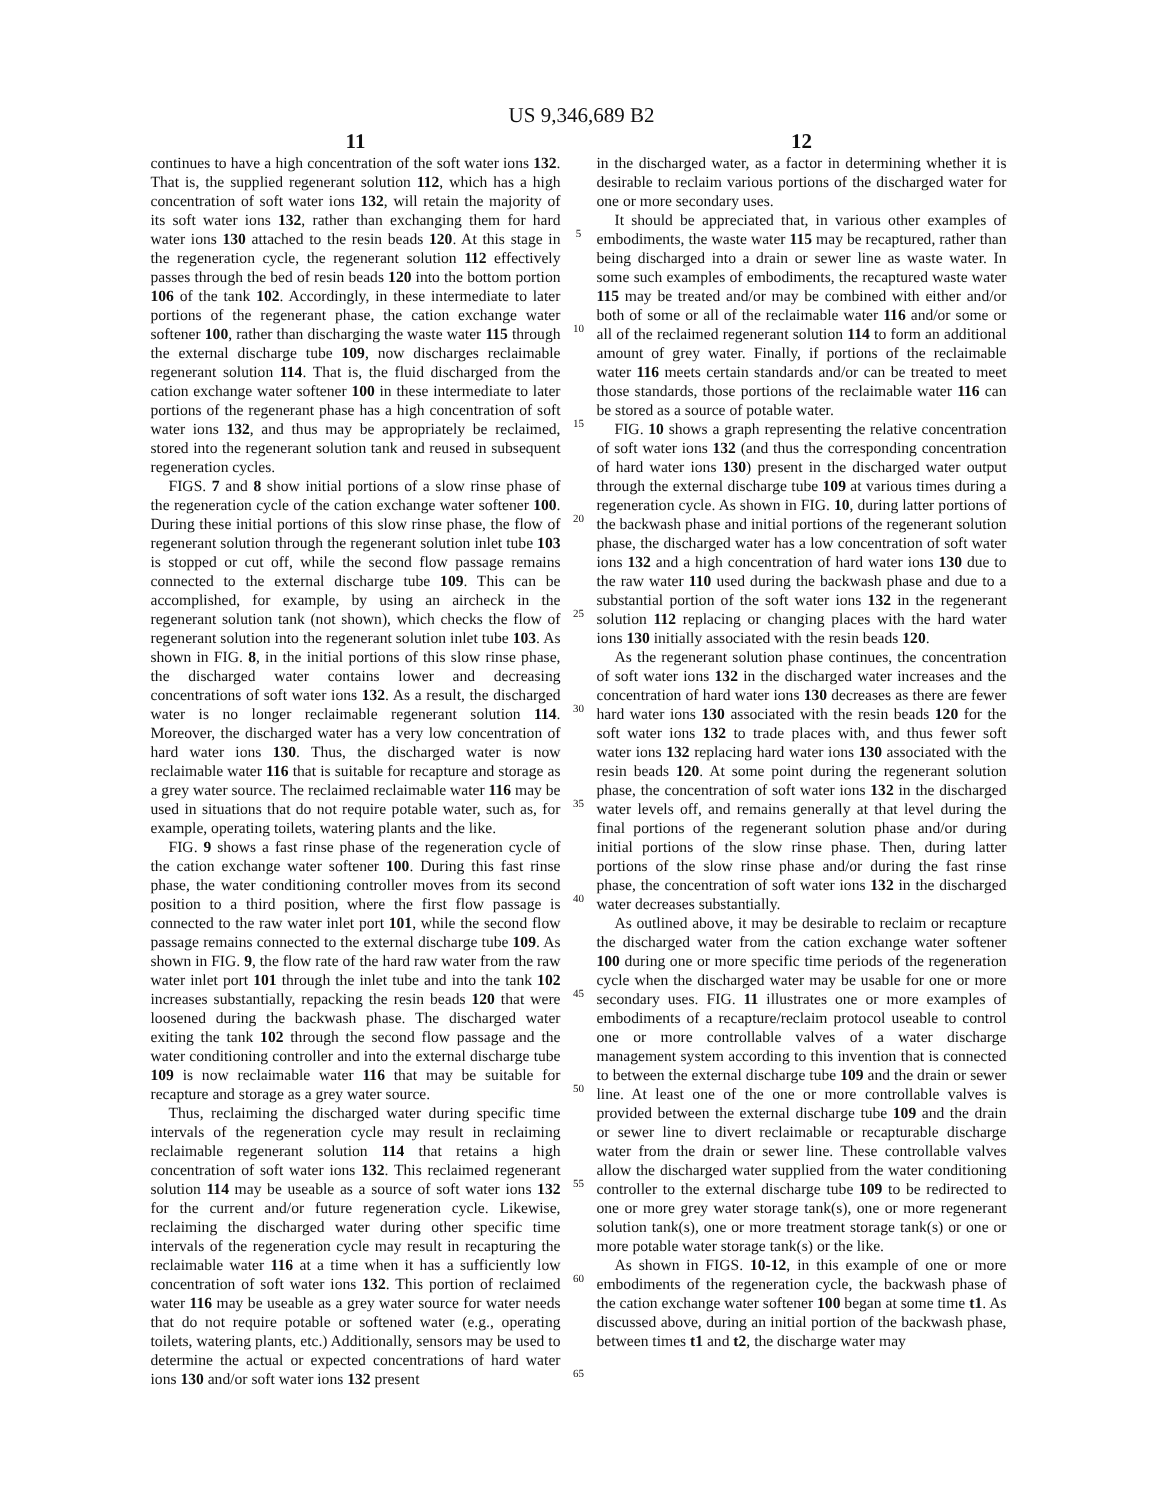US 9,346,689 B2
11
continues to have a high concentration of the soft water ions 132. That is, the supplied regenerant solution 112, which has a high concentration of soft water ions 132, will retain the majority of its soft water ions 132, rather than exchanging them for hard water ions 130 attached to the resin beads 120. At this stage in the regeneration cycle, the regenerant solution 112 effectively passes through the bed of resin beads 120 into the bottom portion 106 of the tank 102. Accordingly, in these intermediate to later portions of the regenerant phase, the cation exchange water softener 100, rather than discharging the waste water 115 through the external discharge tube 109, now discharges reclaimable regenerant solution 114. That is, the fluid discharged from the cation exchange water softener 100 in these intermediate to later portions of the regenerant phase has a high concentration of soft water ions 132, and thus may be appropriately be reclaimed, stored into the regenerant solution tank and reused in subsequent regeneration cycles.
FIGS. 7 and 8 show initial portions of a slow rinse phase of the regeneration cycle of the cation exchange water softener 100. During these initial portions of this slow rinse phase, the flow of regenerant solution through the regenerant solution inlet tube 103 is stopped or cut off, while the second flow passage remains connected to the external discharge tube 109. This can be accomplished, for example, by using an aircheck in the regenerant solution tank (not shown), which checks the flow of regenerant solution into the regenerant solution inlet tube 103. As shown in FIG. 8, in the initial portions of this slow rinse phase, the discharged water contains lower and decreasing concentrations of soft water ions 132. As a result, the discharged water is no longer reclaimable regenerant solution 114. Moreover, the discharged water has a very low concentration of hard water ions 130. Thus, the discharged water is now reclaimable water 116 that is suitable for recapture and storage as a grey water source. The reclaimed reclaimable water 116 may be used in situations that do not require potable water, such as, for example, operating toilets, watering plants and the like.
FIG. 9 shows a fast rinse phase of the regeneration cycle of the cation exchange water softener 100. During this fast rinse phase, the water conditioning controller moves from its second position to a third position, where the first flow passage is connected to the raw water inlet port 101, while the second flow passage remains connected to the external discharge tube 109. As shown in FIG. 9, the flow rate of the hard raw water from the raw water inlet port 101 through the inlet tube and into the tank 102 increases substantially, repacking the resin beads 120 that were loosened during the backwash phase. The discharged water exiting the tank 102 through the second flow passage and the water conditioning controller and into the external discharge tube 109 is now reclaimable water 116 that may be suitable for recapture and storage as a grey water source.
Thus, reclaiming the discharged water during specific time intervals of the regeneration cycle may result in reclaiming reclaimable regenerant solution 114 that retains a high concentration of soft water ions 132. This reclaimed regenerant solution 114 may be useable as a source of soft water ions 132 for the current and/or future regeneration cycle. Likewise, reclaiming the discharged water during other specific time intervals of the regeneration cycle may result in recapturing the reclaimable water 116 at a time when it has a sufficiently low concentration of soft water ions 132. This portion of reclaimed water 116 may be useable as a grey water source for water needs that do not require potable or softened water (e.g., operating toilets, watering plants, etc.) Additionally, sensors may be used to determine the actual or expected concentrations of hard water ions 130 and/or soft water ions 132 present
5
10
15
20
25
30
35
40
45
50
55
60
65
12
in the discharged water, as a factor in determining whether it is desirable to reclaim various portions of the discharged water for one or more secondary uses.
It should be appreciated that, in various other examples of embodiments, the waste water 115 may be recaptured, rather than being discharged into a drain or sewer line as waste water. In some such examples of embodiments, the recaptured waste water 115 may be treated and/or may be combined with either and/or both of some or all of the reclaimable water 116 and/or some or all of the reclaimed regenerant solution 114 to form an additional amount of grey water. Finally, if portions of the reclaimable water 116 meets certain standards and/or can be treated to meet those standards, those portions of the reclaimable water 116 can be stored as a source of potable water.
FIG. 10 shows a graph representing the relative concentration of soft water ions 132 (and thus the corresponding concentration of hard water ions 130) present in the discharged water output through the external discharge tube 109 at various times during a regeneration cycle. As shown in FIG. 10, during latter portions of the backwash phase and initial portions of the regenerant solution phase, the discharged water has a low concentration of soft water ions 132 and a high concentration of hard water ions 130 due to the raw water 110 used during the backwash phase and due to a substantial portion of the soft water ions 132 in the regenerant solution 112 replacing or changing places with the hard water ions 130 initially associated with the resin beads 120.
As the regenerant solution phase continues, the concentration of soft water ions 132 in the discharged water increases and the concentration of hard water ions 130 decreases as there are fewer hard water ions 130 associated with the resin beads 120 for the soft water ions 132 to trade places with, and thus fewer soft water ions 132 replacing hard water ions 130 associated with the resin beads 120. At some point during the regenerant solution phase, the concentration of soft water ions 132 in the discharged water levels off, and remains generally at that level during the final portions of the regenerant solution phase and/or during initial portions of the slow rinse phase. Then, during latter portions of the slow rinse phase and/or during the fast rinse phase, the concentration of soft water ions 132 in the discharged water decreases substantially.
As outlined above, it may be desirable to reclaim or recapture the discharged water from the cation exchange water softener 100 during one or more specific time periods of the regeneration cycle when the discharged water may be usable for one or more secondary uses. FIG. 11 illustrates one or more examples of embodiments of a recapture/reclaim protocol useable to control one or more controllable valves of a water discharge management system according to this invention that is connected to between the external discharge tube 109 and the drain or sewer line. At least one of the one or more controllable valves is provided between the external discharge tube 109 and the drain or sewer line to divert reclaimable or recapturable discharge water from the drain or sewer line. These controllable valves allow the discharged water supplied from the water conditioning controller to the external discharge tube 109 to be redirected to one or more grey water storage tank(s), one or more regenerant solution tank(s), one or more treatment storage tank(s) or one or more potable water storage tank(s) or the like.
As shown in FIGS. 10-12, in this example of one or more embodiments of the regeneration cycle, the backwash phase of the cation exchange water softener 100 began at some time t1. As discussed above, during an initial portion of the backwash phase, between times t1 and t2, the discharge water may